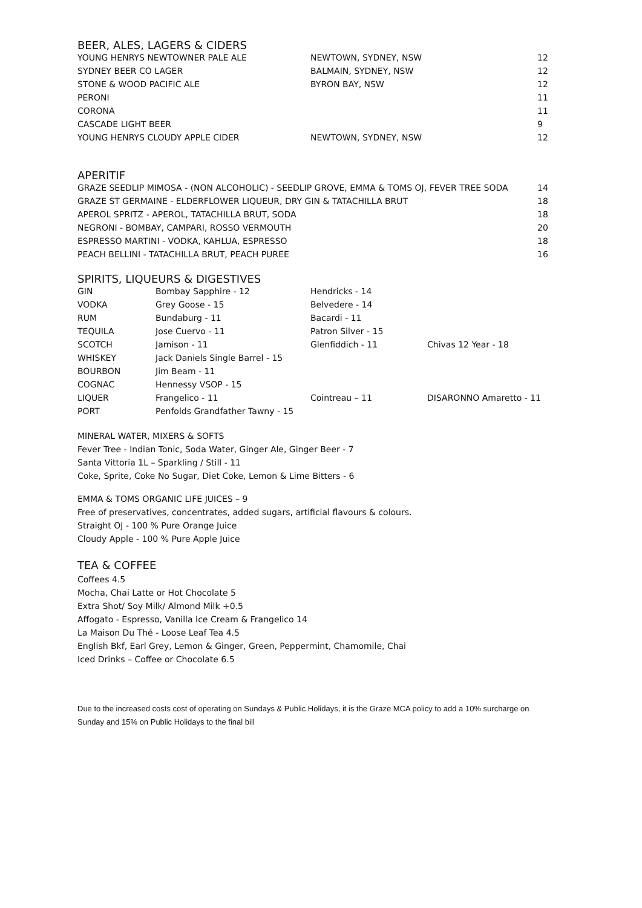BEER, ALES, LAGERS & CIDERS
| YOUNG HENRYS NEWTOWNER PALE ALE | NEWTOWN, SYDNEY, NSW | 12 |
| SYDNEY BEER CO LAGER | BALMAIN, SYDNEY, NSW | 12 |
| STONE & WOOD PACIFIC ALE | BYRON BAY, NSW | 12 |
| PERONI | | 11 |
| CORONA | | 11 |
| CASCADE LIGHT BEER | | 9 |
| YOUNG HENRYS CLOUDY APPLE CIDER | NEWTOWN, SYDNEY, NSW | 12 |
APERITIF
| GRAZE SEEDLIP MIMOSA - (NON ALCOHOLIC) - SEEDLIP GROVE, EMMA & TOMS OJ, FEVER TREE SODA | 14 |
| GRAZE ST GERMAINE - ELDERFLOWER LIQUEUR, DRY GIN & TATACHILLA BRUT | 18 |
| APEROL SPRITZ - APEROL, TATACHILLA BRUT, SODA | 18 |
| NEGRONI - BOMBAY, CAMPARI, ROSSO VERMOUTH | 20 |
| ESPRESSO MARTINI - VODKA, KAHLUA, ESPRESSO | 18 |
| PEACH BELLINI - TATACHILLA BRUT, PEACH PUREE | 16 |
SPIRITS, LIQUEURS & DIGESTIVES
| GIN | Bombay Sapphire - 12 | Hendricks - 14 | |
| VODKA | Grey Goose - 15 | Belvedere - 14 | |
| RUM | Bundaburg - 11 | Bacardi - 11 | |
| TEQUILA | Jose Cuervo - 11 | Patron Silver - 15 | |
| SCOTCH | Jamison - 11 | Glenfiddich - 11 | Chivas 12 Year - 18 |
| WHISKEY | Jack Daniels Single Barrel - 15 | | |
| BOURBON | Jim Beam - 11 | | |
| COGNAC | Hennessy VSOP - 15 | | |
| LIQUER | Frangelico - 11 | Cointreau – 11 | DISARONNO Amaretto - 11 |
| PORT | Penfolds Grandfather Tawny - 15 | | |
MINERAL WATER, MIXERS & SOFTS
Fever Tree - Indian Tonic, Soda Water, Ginger Ale, Ginger Beer - 7
Santa Vittoria 1L – Sparkling / Still - 11
Coke, Sprite, Coke No Sugar, Diet Coke, Lemon & Lime Bitters - 6
EMMA & TOMS ORGANIC LIFE JUICES – 9
Free of preservatives, concentrates, added sugars, artificial flavours & colours.
Straight OJ - 100 % Pure Orange Juice
Cloudy Apple - 100 % Pure Apple Juice
TEA & COFFEE
Coffees 4.5
Mocha, Chai Latte or Hot Chocolate 5
Extra Shot/ Soy Milk/ Almond Milk +0.5
Affogato - Espresso, Vanilla Ice Cream & Frangelico 14
La Maison Du Thé - Loose Leaf Tea 4.5
English Bkf, Earl Grey, Lemon & Ginger, Green, Peppermint, Chamomile, Chai
Iced Drinks – Coffee or Chocolate 6.5
Due to the increased costs cost of operating on Sundays & Public Holidays, it is the Graze MCA policy to add a 10% surcharge on Sunday and 15% on Public Holidays to the final bill